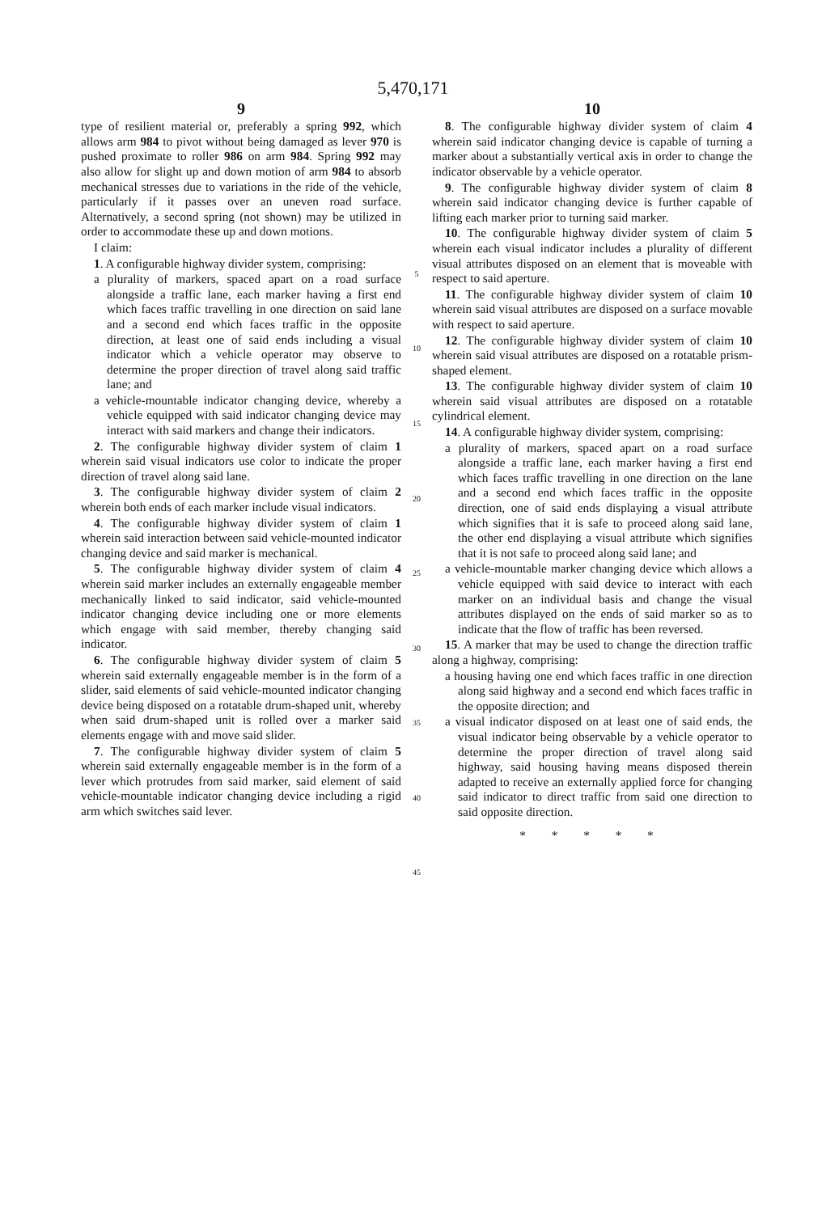5,470,171
9
type of resilient material or, preferably a spring 992, which allows arm 984 to pivot without being damaged as lever 970 is pushed proximate to roller 986 on arm 984. Spring 992 may also allow for slight up and down motion of arm 984 to absorb mechanical stresses due to variations in the ride of the vehicle, particularly if it passes over an uneven road surface. Alternatively, a second spring (not shown) may be utilized in order to accommodate these up and down motions.
I claim:
1. A configurable highway divider system, comprising:
a plurality of markers, spaced apart on a road surface alongside a traffic lane, each marker having a first end which faces traffic travelling in one direction on said lane and a second end which faces traffic in the opposite direction, at least one of said ends including a visual indicator which a vehicle operator may observe to determine the proper direction of travel along said traffic lane; and
a vehicle-mountable indicator changing device, whereby a vehicle equipped with said indicator changing device may interact with said markers and change their indicators.
2. The configurable highway divider system of claim 1 wherein said visual indicators use color to indicate the proper direction of travel along said lane.
3. The configurable highway divider system of claim 2 wherein both ends of each marker include visual indicators.
4. The configurable highway divider system of claim 1 wherein said interaction between said vehicle-mounted indicator changing device and said marker is mechanical.
5. The configurable highway divider system of claim 4 wherein said marker includes an externally engageable member mechanically linked to said indicator, said vehicle-mounted indicator changing device including one or more elements which engage with said member, thereby changing said indicator.
6. The configurable highway divider system of claim 5 wherein said externally engageable member is in the form of a slider, said elements of said vehicle-mounted indicator changing device being disposed on a rotatable drum-shaped unit, whereby when said drum-shaped unit is rolled over a marker said elements engage with and move said slider.
7. The configurable highway divider system of claim 5 wherein said externally engageable member is in the form of a lever which protrudes from said marker, said element of said vehicle-mountable indicator changing device including a rigid arm which switches said lever.
5
10
15
20
25
30
35
40
45
10
8. The configurable highway divider system of claim 4 wherein said indicator changing device is capable of turning a marker about a substantially vertical axis in order to change the indicator observable by a vehicle operator.
9. The configurable highway divider system of claim 8 wherein said indicator changing device is further capable of lifting each marker prior to turning said marker.
10. The configurable highway divider system of claim 5 wherein each visual indicator includes a plurality of different visual attributes disposed on an element that is moveable with respect to said aperture.
11. The configurable highway divider system of claim 10 wherein said visual attributes are disposed on a surface movable with respect to said aperture.
12. The configurable highway divider system of claim 10 wherein said visual attributes are disposed on a rotatable prism-shaped element.
13. The configurable highway divider system of claim 10 wherein said visual attributes are disposed on a rotatable cylindrical element.
14. A configurable highway divider system, comprising:
a plurality of markers, spaced apart on a road surface alongside a traffic lane, each marker having a first end which faces traffic travelling in one direction on the lane and a second end which faces traffic in the opposite direction, one of said ends displaying a visual attribute which signifies that it is safe to proceed along said lane, the other end displaying a visual attribute which signifies that it is not safe to proceed along said lane; and
a vehicle-mountable marker changing device which allows a vehicle equipped with said device to interact with each marker on an individual basis and change the visual attributes displayed on the ends of said marker so as to indicate that the flow of traffic has been reversed.
15. A marker that may be used to change the direction traffic along a highway, comprising:
a housing having one end which faces traffic in one direction along said highway and a second end which faces traffic in the opposite direction; and
a visual indicator disposed on at least one of said ends, the visual indicator being observable by a vehicle operator to determine the proper direction of travel along said highway, said housing having means disposed therein adapted to receive an externally applied force for changing said indicator to direct traffic from said one direction to said opposite direction.
* * * * *